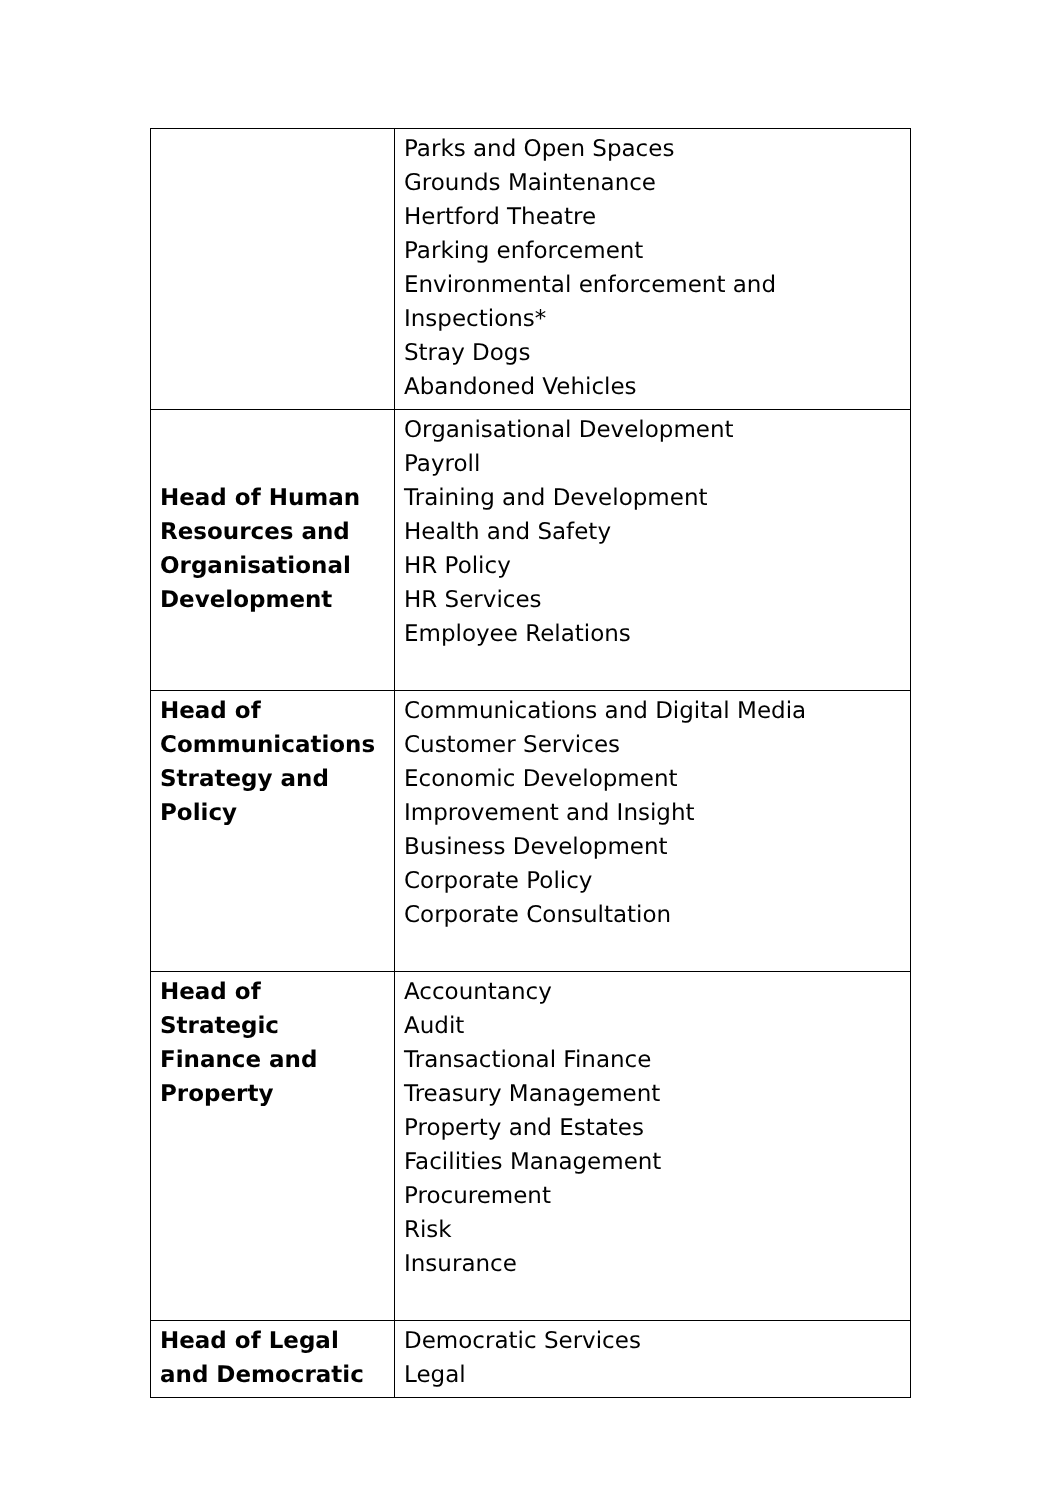| | Parks and Open Spaces Grounds Maintenance Hertford Theatre Parking enforcement Environmental enforcement and Inspections* Stray Dogs Abandoned Vehicles |
| Head of Human Resources and Organisational Development | Organisational Development Payroll Training and Development Health and Safety HR Policy HR Services Employee Relations |
| Head of Communications Strategy and Policy | Communications and Digital Media Customer Services Economic Development Improvement and Insight Business Development Corporate Policy Corporate Consultation |
| Head of Strategic Finance and Property | Accountancy Audit Transactional Finance Treasury Management Property and Estates Facilities Management Procurement Risk Insurance |
| Head of Legal and Democratic | Democratic Services Legal |